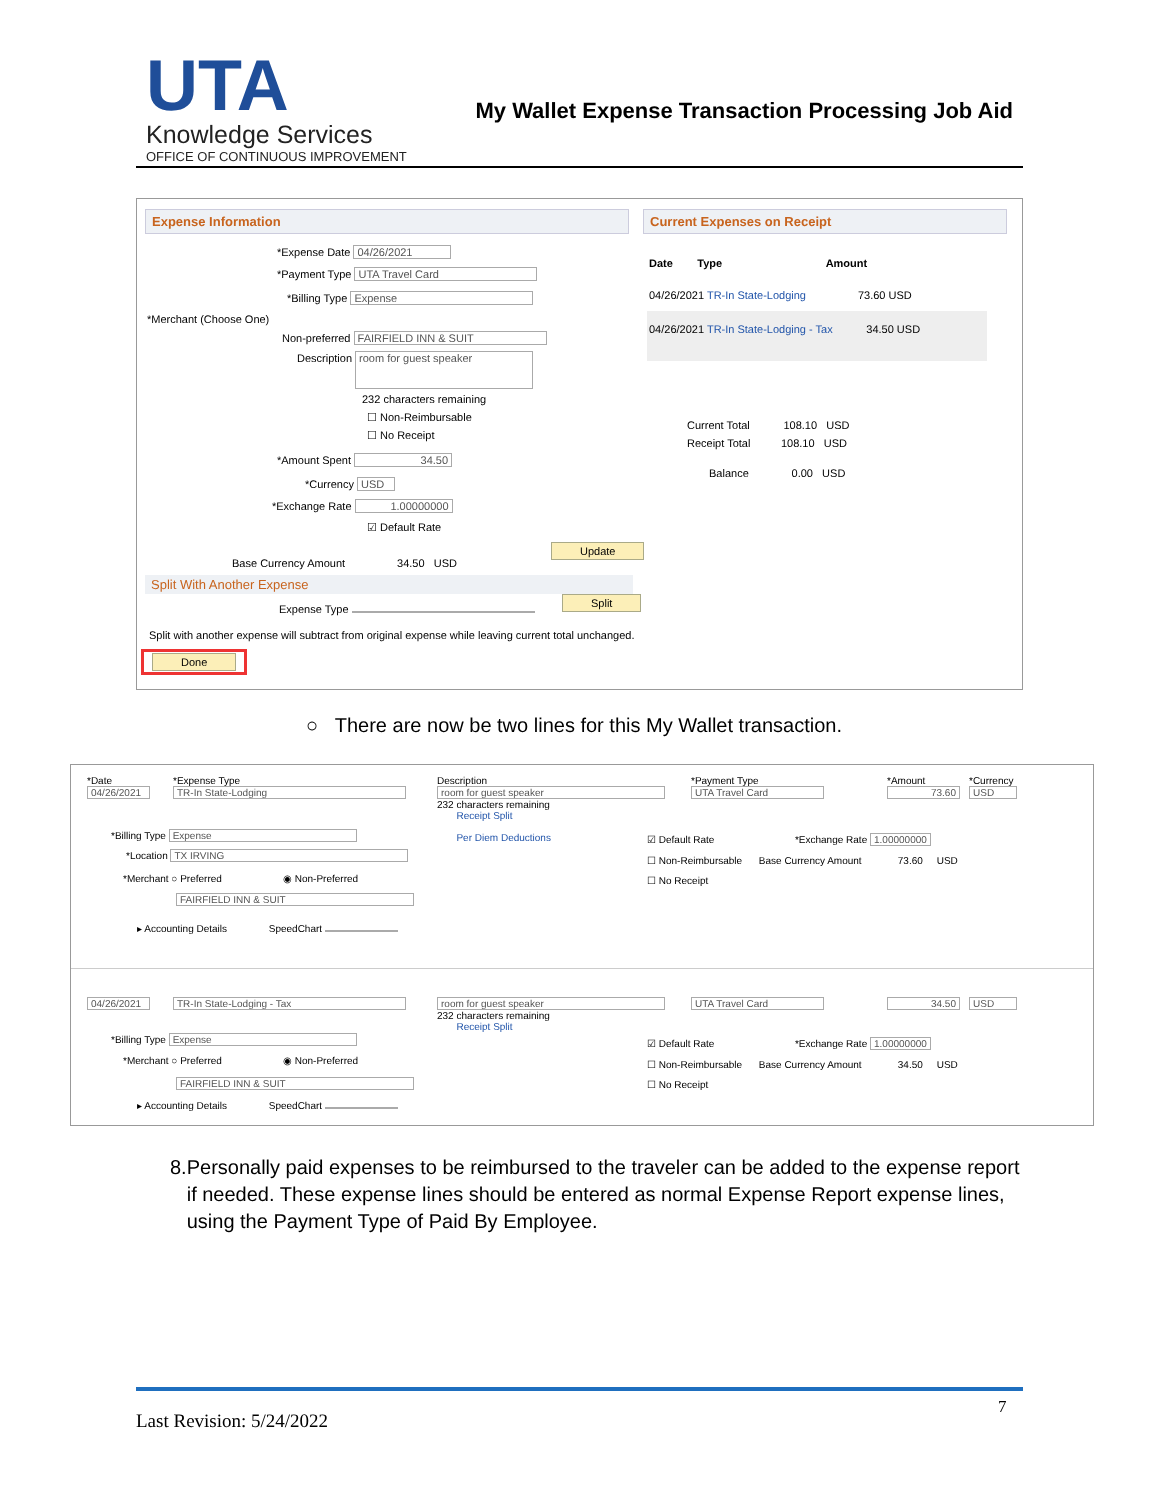UTA
Knowledge Services
OFFICE OF CONTINUOUS IMPROVEMENT
My Wallet Expense Transaction Processing Job Aid
Expense Information Current Expenses on Receipt
*Expense Date 04/26/2021
*Payment Type UTA Travel Card
*Billing Type Expense
*Merchant (Choose One)
Non-preferred FAIRFIELD INN & SUIT
Description room for guest speaker
232 characters remaining
☐ Non-Reimbursable
☐ No Receipt
*Amount Spent 34.50
*Currency USD
*Exchange Rate 1.00000000
☑ Default Rate
Update
Base Currency Amount 34.50 USD
Split With Another Expense
Expense Type Split
Split with another expense will subtract from original expense while leaving current total unchanged.
Done
Date Type Amount
04/26/2021 TR-In State-Lodging 73.60 USD
04/26/2021 TR-In State-Lodging - Tax 34.50 USD
Current Total 108.10 USD
Receipt Total 108.10 USD
Balance 0.00 USD
○ There are now be two lines for this My Wallet transaction.
*Date
04/26/2021
*Expense Type
TR-In State-Lodging
Description
room for guest speaker
232 characters remaining
Receipt Split
Per Diem Deductions
*Payment Type
UTA Travel Card
*Amount
73.60
*Currency
USD
*Billing Type Expense
*Location TX IRVING
*Merchant ○ Preferred ◉ Non-Preferred
FAIRFIELD INN & SUIT
▸ Accounting Details SpeedChart
☑ Default Rate *Exchange Rate 1.00000000
☐ Non-Reimbursable Base Currency Amount 73.60 USD
☐ No Receipt
04/26/2021 TR-In State-Lodging - Tax
room for guest speaker
232 characters remaining
Receipt Split
UTA Travel Card 34.50 USD
*Billing Type Expense
*Merchant ○ Preferred ◉ Non-Preferred
FAIRFIELD INN & SUIT
▸ Accounting Details SpeedChart
☑ Default Rate *Exchange Rate 1.00000000
☐ Non-Reimbursable Base Currency Amount 34.50 USD
☐ No Receipt
8. Personally paid expenses to be reimbursed to the traveler can be added to the expense report if needed. These expense lines should be entered as normal Expense Report expense lines, using the Payment Type of Paid By Employee.
7
Last Revision: 5/24/2022